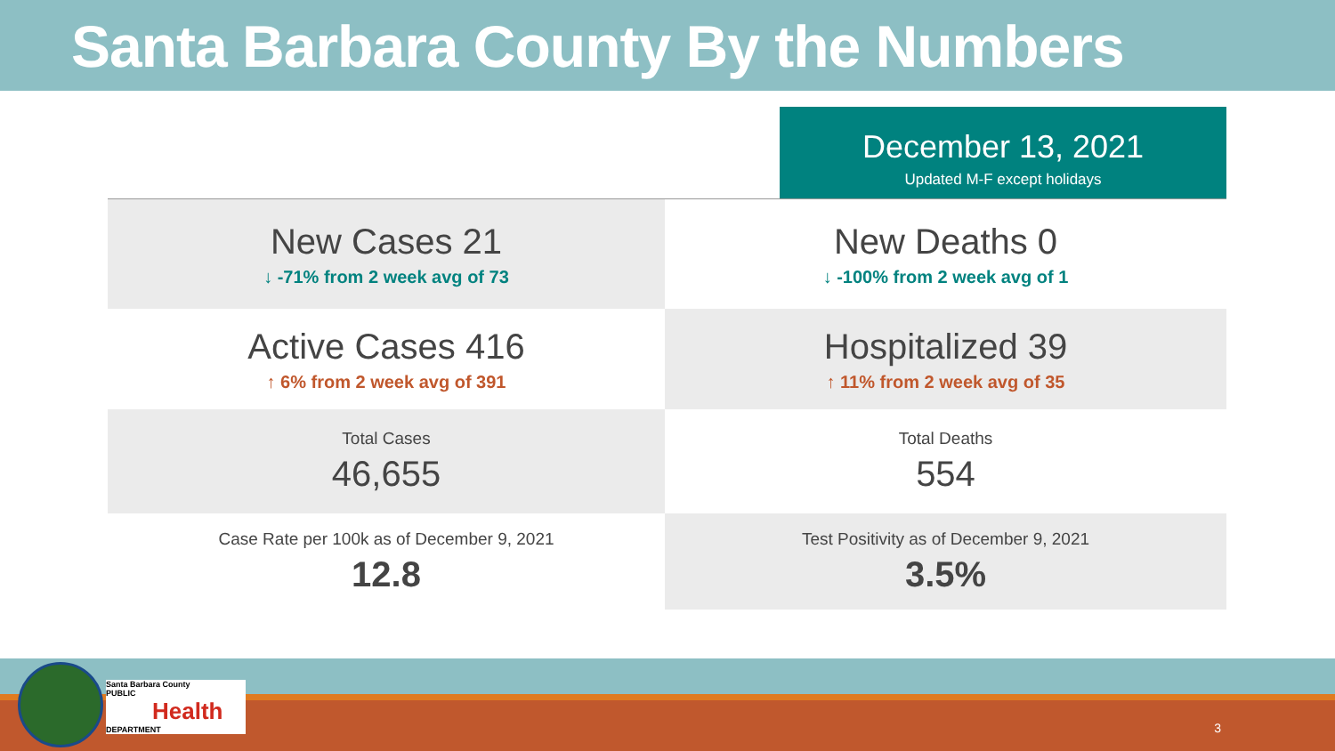Santa Barbara County By the Numbers
December 13, 2021
Updated M-F except holidays
New Cases 21
↓ -71% from 2 week avg of 73
New Deaths 0
↓ -100% from 2 week avg of 1
Active Cases 416
↑ 6% from 2 week avg of 391
Hospitalized 39
↑ 11% from 2 week avg of 35
Total Cases
46,655
Total Deaths
554
Case Rate per 100k as of December 9, 2021
12.8
Test Positivity as of December 9, 2021
3.5%
Santa Barbara County
PUBLIC
Health
DEPARTMENT
3